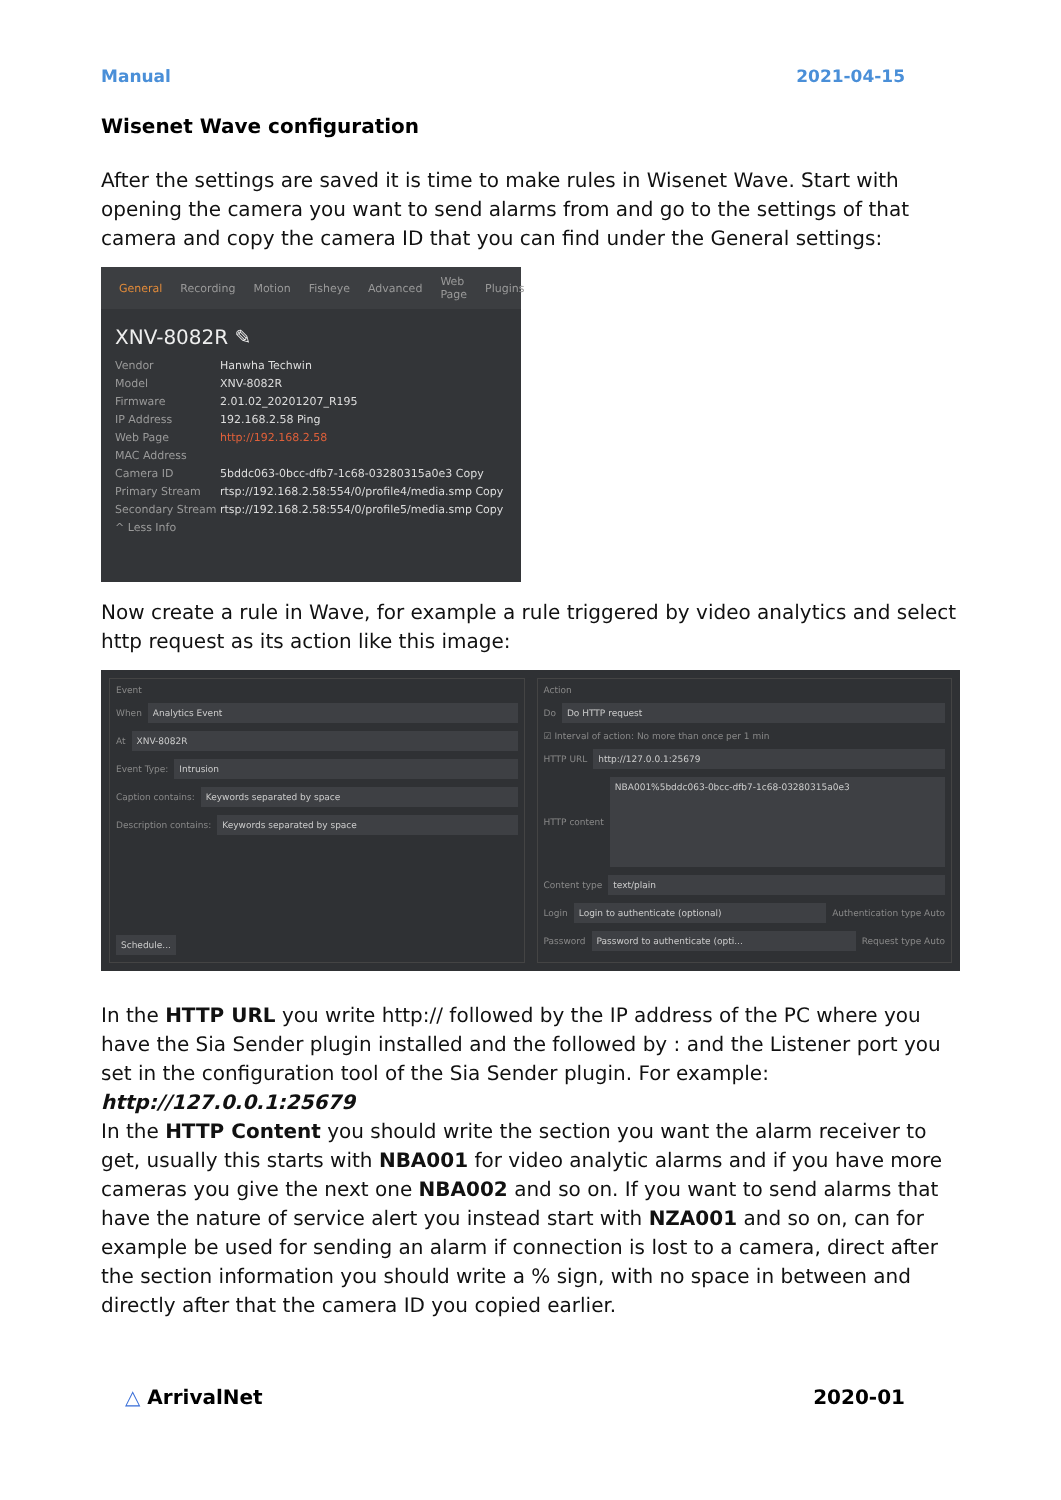Manual 2021-04-15
Wisenet Wave configuration
After the settings are saved it is time to make rules in Wisenet Wave. Start with opening the camera you want to send alarms from and go to the settings of that camera and copy the camera ID that you can find under the General settings:
General Recording Motion Fisheye Advanced Web Page Plugins
XNV-8082R ✎
Vendor Hanwha Techwin Model XNV-8082R Firmware 2.01.02_20201207_R195 IP Address 192.168.2.58 Ping Web Page http://192.168.2.58 MAC Address Camera ID 5bddc063-0bcc-dfb7-1c68-03280315a0e3 Copy Primary Stream rtsp://192.168.2.58:554/0/profile4/media.smp Copy Secondary Stream rtsp://192.168.2.58:554/0/profile5/media.smp Copy ^ Less Info
Now create a rule in Wave, for example a rule triggered by video analytics and select http request as its action like this image:
Event
When Analytics Event
At XNV-8082R
Event Type: Intrusion
Caption contains: Keywords separated by space
Description contains: Keywords separated by space
Schedule...
Action
Do Do HTTP request
☑ Interval of action: No more than once per 1 min
HTTP URL http://127.0.0.1:25679
HTTP content NBA001%5bddc063-0bcc-dfb7-1c68-03280315a0e3
Content type text/plain
Login Login to authenticate (optional) Authentication type Auto
Password Password to authenticate (opti... Request type Auto
In the HTTP URL you write http:// followed by the IP address of the PC where you have the Sia Sender plugin installed and the followed by : and the Listener port you set in the configuration tool of the Sia Sender plugin. For example:
http://127.0.0.1:25679
In the HTTP Content you should write the section you want the alarm receiver to get, usually this starts with NBA001 for video analytic alarms and if you have more cameras you give the next one NBA002 and so on. If you want to send alarms that have the nature of service alert you instead start with NZA001 and so on, can for example be used for sending an alarm if connection is lost to a camera, direct after the section information you should write a % sign, with no space in between and directly after that the camera ID you copied earlier.
△ ArrivalNet 2020-01